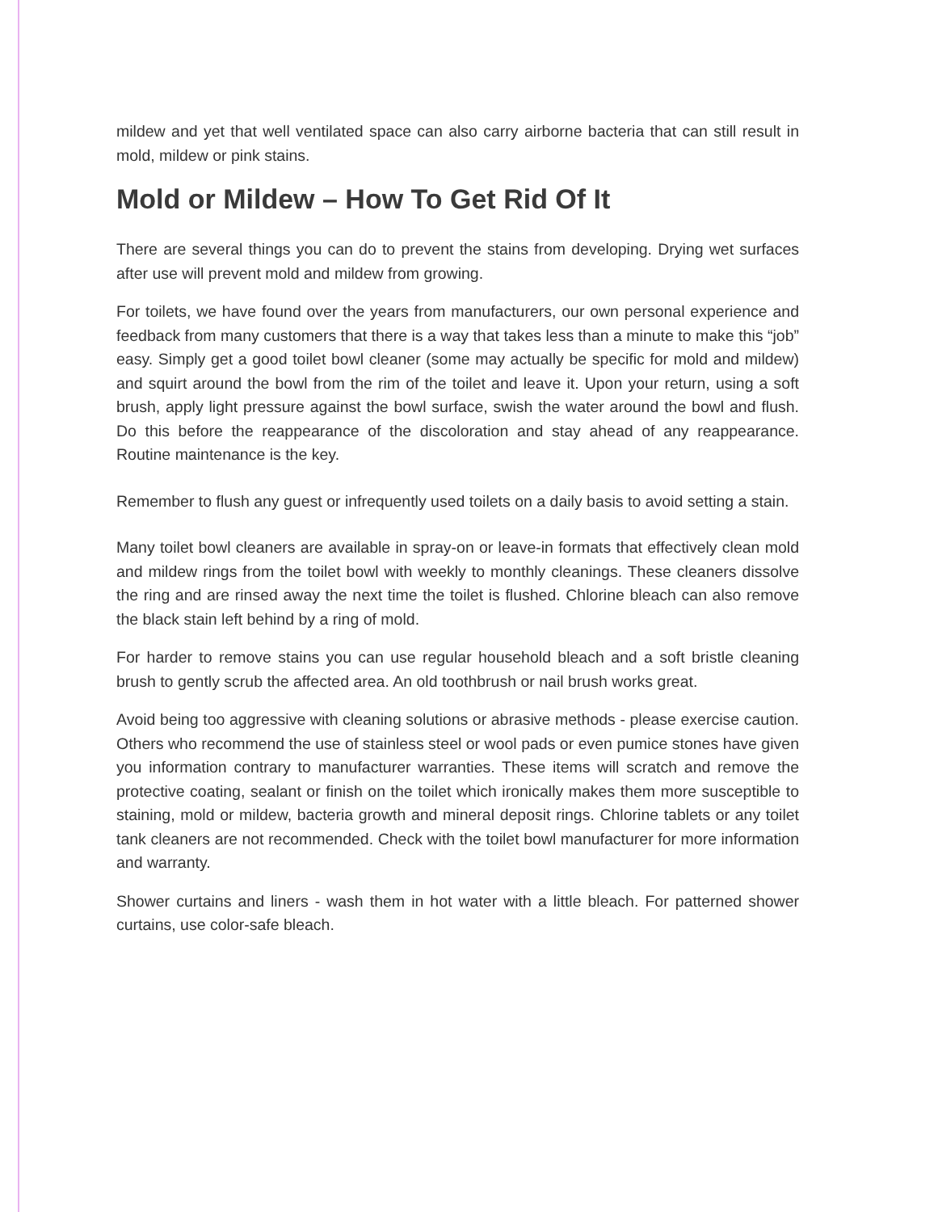mildew and yet that well ventilated space can also carry airborne bacteria that can still result in mold, mildew or pink stains.
Mold or Mildew – How To Get Rid Of It
There are several things you can do to prevent the stains from developing. Drying wet surfaces after use will prevent mold and mildew from growing.
For toilets, we have found over the years from manufacturers, our own personal experience and feedback from many customers that there is a way that takes less than a minute to make this “job” easy. Simply get a good toilet bowl cleaner (some may actually be specific for mold and mildew) and squirt around the bowl from the rim of the toilet and leave it. Upon your return, using a soft brush, apply light pressure against the bowl surface, swish the water around the bowl and flush. Do this before the reappearance of the discoloration and stay ahead of any reappearance. Routine maintenance is the key.
Remember to flush any guest or infrequently used toilets on a daily basis to avoid setting a stain.
Many toilet bowl cleaners are available in spray-on or leave-in formats that effectively clean mold and mildew rings from the toilet bowl with weekly to monthly cleanings. These cleaners dissolve the ring and are rinsed away the next time the toilet is flushed. Chlorine bleach can also remove the black stain left behind by a ring of mold.
For harder to remove stains you can use regular household bleach and a soft bristle cleaning brush to gently scrub the affected area. An old toothbrush or nail brush works great.
Avoid being too aggressive with cleaning solutions or abrasive methods - please exercise caution. Others who recommend the use of stainless steel or wool pads or even pumice stones have given you information contrary to manufacturer warranties. These items will scratch and remove the protective coating, sealant or finish on the toilet which ironically makes them more susceptible to staining, mold or mildew, bacteria growth and mineral deposit rings. Chlorine tablets or any toilet tank cleaners are not recommended. Check with the toilet bowl manufacturer for more information and warranty.
Shower curtains and liners - wash them in hot water with a little bleach. For patterned shower curtains, use color-safe bleach.